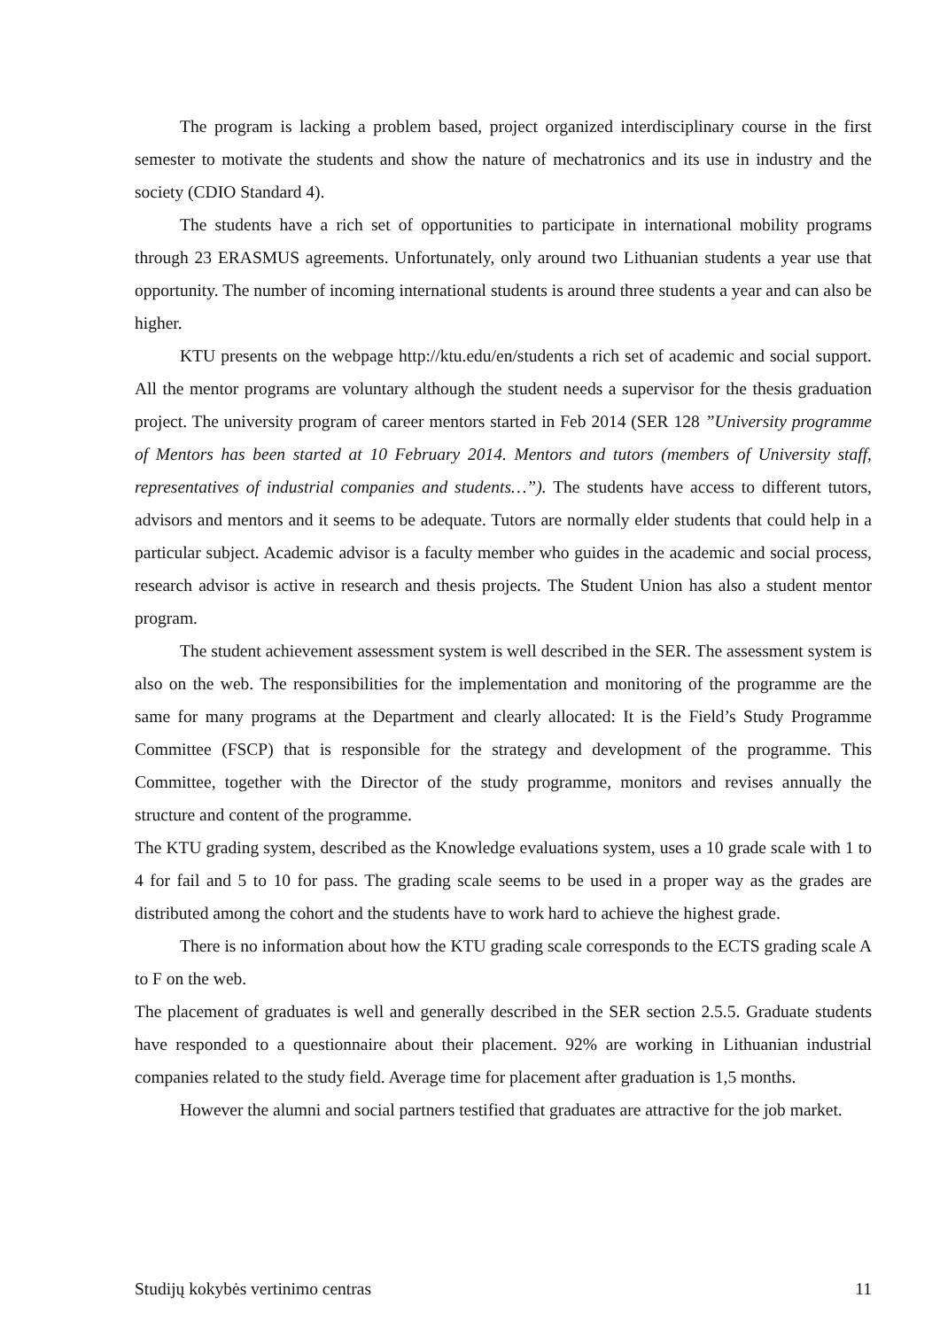The program is lacking a problem based, project organized interdisciplinary course in the first semester to motivate the students and show the nature of mechatronics and its use in industry and the society (CDIO Standard 4).
The students have a rich set of opportunities to participate in international mobility programs through 23 ERASMUS agreements. Unfortunately, only around two Lithuanian students a year use that opportunity. The number of incoming international students is around three students a year and can also be higher.
KTU presents on the webpage http://ktu.edu/en/students a rich set of academic and social support. All the mentor programs are voluntary although the student needs a supervisor for the thesis graduation project. The university program of career mentors started in Feb 2014 (SER 128 ”University programme of Mentors has been started at 10 February 2014. Mentors and tutors (members of University staff, representatives of industrial companies and students…”). The students have access to different tutors, advisors and mentors and it seems to be adequate. Tutors are normally elder students that could help in a particular subject. Academic advisor is a faculty member who guides in the academic and social process, research advisor is active in research and thesis projects. The Student Union has also a student mentor program.
The student achievement assessment system is well described in the SER. The assessment system is also on the web. The responsibilities for the implementation and monitoring of the programme are the same for many programs at the Department and clearly allocated: It is the Field’s Study Programme Committee (FSCP) that is responsible for the strategy and development of the programme. This Committee, together with the Director of the study programme, monitors and revises annually the structure and content of the programme.
The KTU grading system, described as the Knowledge evaluations system, uses a 10 grade scale with 1 to 4 for fail and 5 to 10 for pass. The grading scale seems to be used in a proper way as the grades are distributed among the cohort and the students have to work hard to achieve the highest grade.
There is no information about how the KTU grading scale corresponds to the ECTS grading scale A to F on the web.
The placement of graduates is well and generally described in the SER section 2.5.5. Graduate students have responded to a questionnaire about their placement. 92% are working in Lithuanian industrial companies related to the study field. Average time for placement after graduation is 1,5 months.
However the alumni and social partners testified that graduates are attractive for the job market.
Studijų kokybės vertinimo centras 11